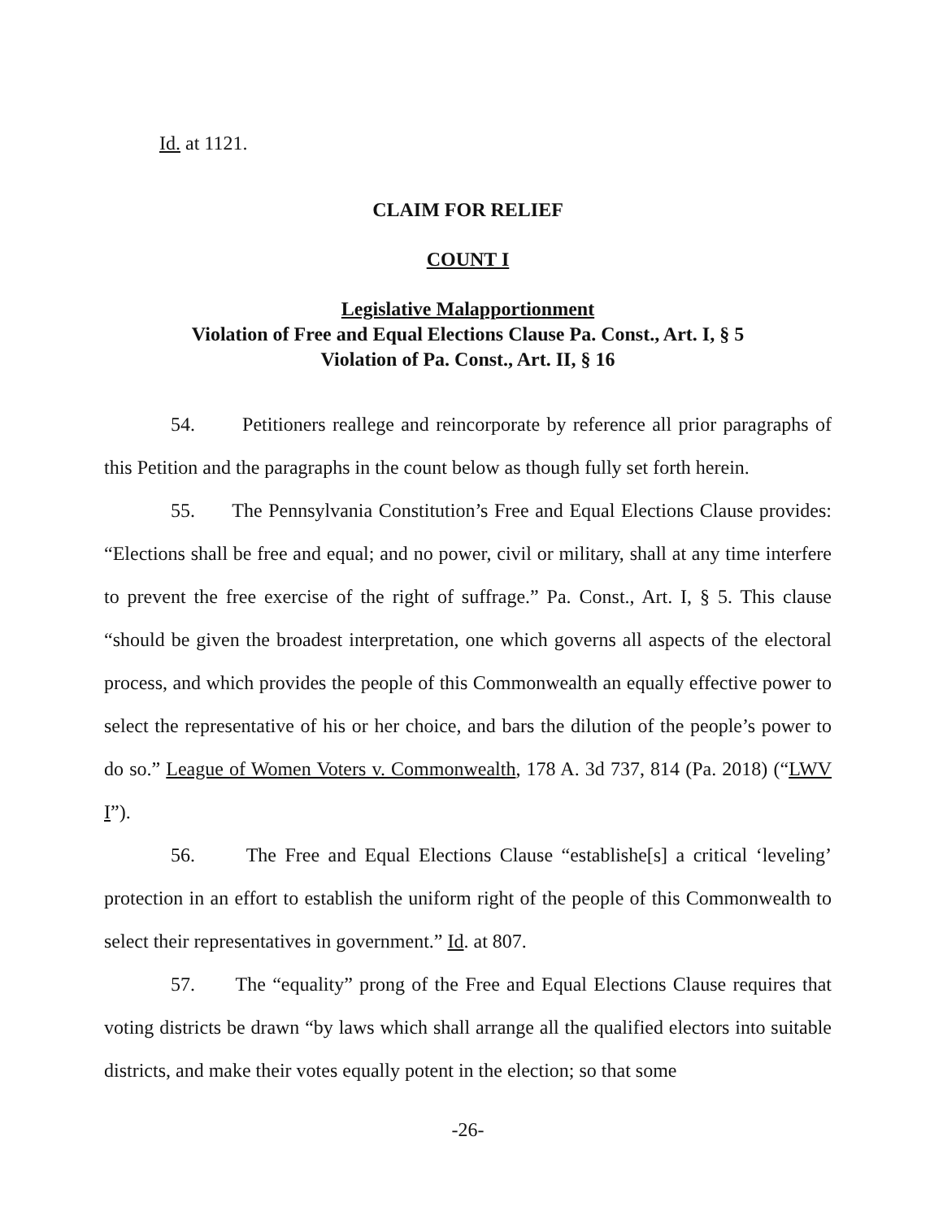Id. at 1121.
CLAIM FOR RELIEF
COUNT I
Legislative Malapportionment
Violation of Free and Equal Elections Clause Pa. Const., Art. I, § 5
Violation of Pa. Const., Art. II, § 16
54. Petitioners reallege and reincorporate by reference all prior paragraphs of this Petition and the paragraphs in the count below as though fully set forth herein.
55. The Pennsylvania Constitution’s Free and Equal Elections Clause provides: “Elections shall be free and equal; and no power, civil or military, shall at any time interfere to prevent the free exercise of the right of suffrage.” Pa. Const., Art. I, § 5. This clause “should be given the broadest interpretation, one which governs all aspects of the electoral process, and which provides the people of this Commonwealth an equally effective power to select the representative of his or her choice, and bars the dilution of the people’s power to do so.” League of Women Voters v. Commonwealth, 178 A. 3d 737, 814 (Pa. 2018) (“LWV I”).
56. The Free and Equal Elections Clause “establishe[s] a critical ‘leveling’ protection in an effort to establish the uniform right of the people of this Commonwealth to select their representatives in government.” Id. at 807.
57. The “equality” prong of the Free and Equal Elections Clause requires that voting districts be drawn “by laws which shall arrange all the qualified electors into suitable districts, and make their votes equally potent in the election; so that some
-26-